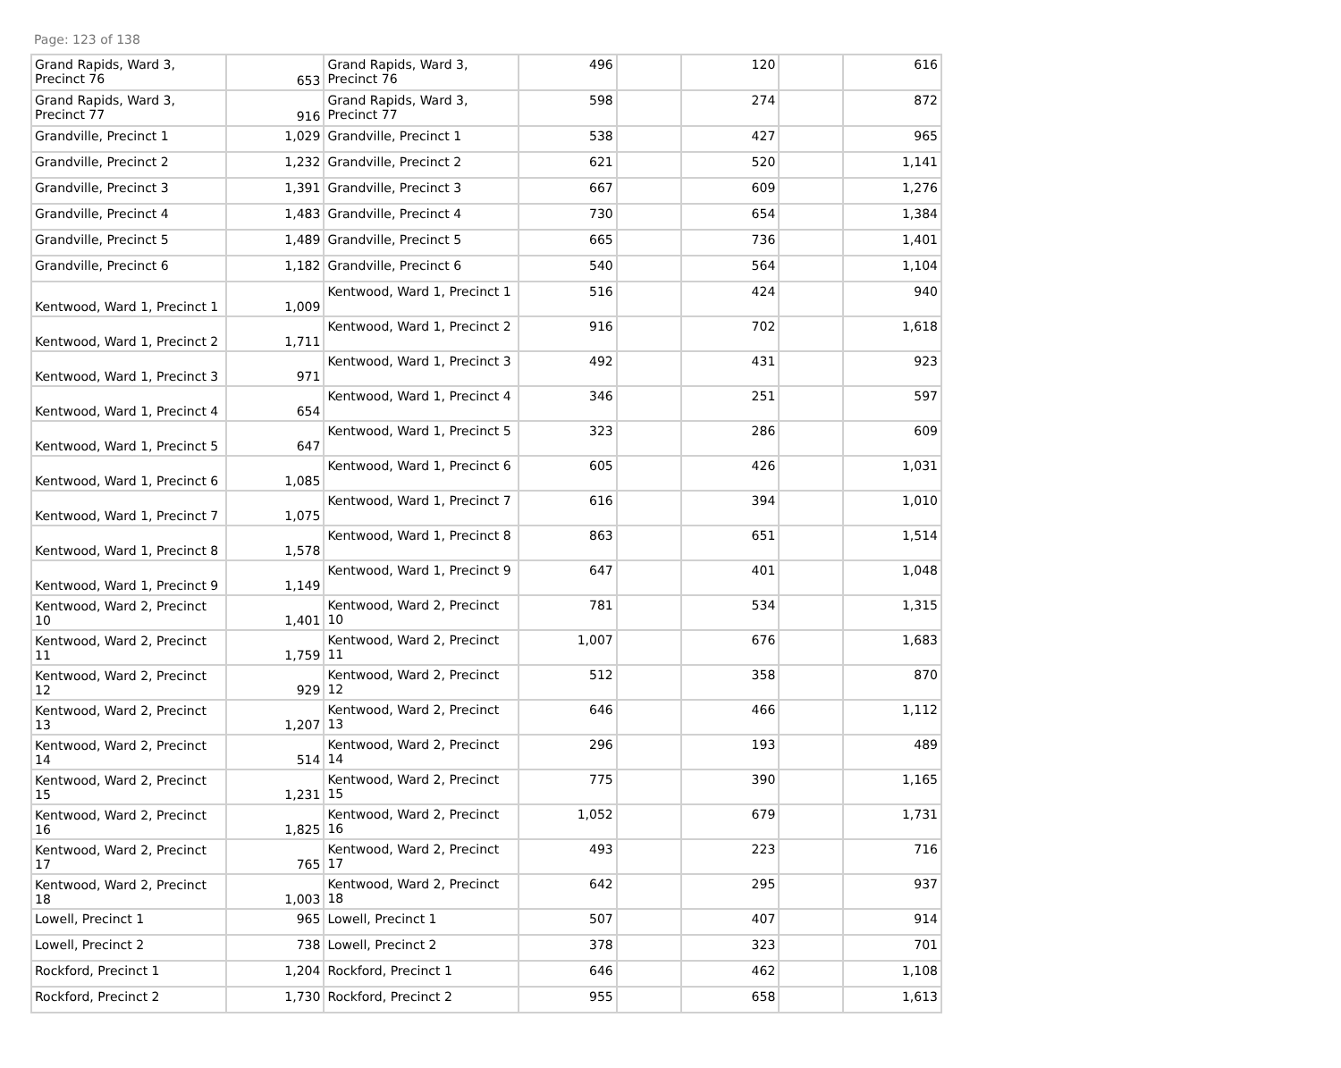Page: 123 of 138
| Grand Rapids, Ward 3, Precinct 76 | 653 | Grand Rapids, Ward 3, Precinct 76 | 496 | | 120 | | 616 |
| Grand Rapids, Ward 3, Precinct 77 | 916 | Grand Rapids, Ward 3, Precinct 77 | 598 | | 274 | | 872 |
| Grandville, Precinct 1 | 1,029 | Grandville, Precinct 1 | 538 | | 427 | | 965 |
| Grandville, Precinct 2 | 1,232 | Grandville, Precinct 2 | 621 | | 520 | | 1,141 |
| Grandville, Precinct 3 | 1,391 | Grandville, Precinct 3 | 667 | | 609 | | 1,276 |
| Grandville, Precinct 4 | 1,483 | Grandville, Precinct 4 | 730 | | 654 | | 1,384 |
| Grandville, Precinct 5 | 1,489 | Grandville, Precinct 5 | 665 | | 736 | | 1,401 |
| Grandville, Precinct 6 | 1,182 | Grandville, Precinct 6 | 540 | | 564 | | 1,104 |
| Kentwood, Ward 1, Precinct 1 | 1,009 | Kentwood, Ward 1, Precinct 1 | 516 | | 424 | | 940 |
| Kentwood, Ward 1, Precinct 2 | 1,711 | Kentwood, Ward 1, Precinct 2 | 916 | | 702 | | 1,618 |
| Kentwood, Ward 1, Precinct 3 | 971 | Kentwood, Ward 1, Precinct 3 | 492 | | 431 | | 923 |
| Kentwood, Ward 1, Precinct 4 | 654 | Kentwood, Ward 1, Precinct 4 | 346 | | 251 | | 597 |
| Kentwood, Ward 1, Precinct 5 | 647 | Kentwood, Ward 1, Precinct 5 | 323 | | 286 | | 609 |
| Kentwood, Ward 1, Precinct 6 | 1,085 | Kentwood, Ward 1, Precinct 6 | 605 | | 426 | | 1,031 |
| Kentwood, Ward 1, Precinct 7 | 1,075 | Kentwood, Ward 1, Precinct 7 | 616 | | 394 | | 1,010 |
| Kentwood, Ward 1, Precinct 8 | 1,578 | Kentwood, Ward 1, Precinct 8 | 863 | | 651 | | 1,514 |
| Kentwood, Ward 1, Precinct 9 | 1,149 | Kentwood, Ward 1, Precinct 9 | 647 | | 401 | | 1,048 |
| Kentwood, Ward 2, Precinct 10 | 1,401 | Kentwood, Ward 2, Precinct 10 | 781 | | 534 | | 1,315 |
| Kentwood, Ward 2, Precinct 11 | 1,759 | Kentwood, Ward 2, Precinct 11 | 1,007 | | 676 | | 1,683 |
| Kentwood, Ward 2, Precinct 12 | 929 | Kentwood, Ward 2, Precinct 12 | 512 | | 358 | | 870 |
| Kentwood, Ward 2, Precinct 13 | 1,207 | Kentwood, Ward 2, Precinct 13 | 646 | | 466 | | 1,112 |
| Kentwood, Ward 2, Precinct 14 | 514 | Kentwood, Ward 2, Precinct 14 | 296 | | 193 | | 489 |
| Kentwood, Ward 2, Precinct 15 | 1,231 | Kentwood, Ward 2, Precinct 15 | 775 | | 390 | | 1,165 |
| Kentwood, Ward 2, Precinct 16 | 1,825 | Kentwood, Ward 2, Precinct 16 | 1,052 | | 679 | | 1,731 |
| Kentwood, Ward 2, Precinct 17 | 765 | Kentwood, Ward 2, Precinct 17 | 493 | | 223 | | 716 |
| Kentwood, Ward 2, Precinct 18 | 1,003 | Kentwood, Ward 2, Precinct 18 | 642 | | 295 | | 937 |
| Lowell, Precinct 1 | 965 | Lowell, Precinct 1 | 507 | | 407 | | 914 |
| Lowell, Precinct 2 | 738 | Lowell, Precinct 2 | 378 | | 323 | | 701 |
| Rockford, Precinct 1 | 1,204 | Rockford, Precinct 1 | 646 | | 462 | | 1,108 |
| Rockford, Precinct 2 | 1,730 | Rockford, Precinct 2 | 955 | | 658 | | 1,613 |